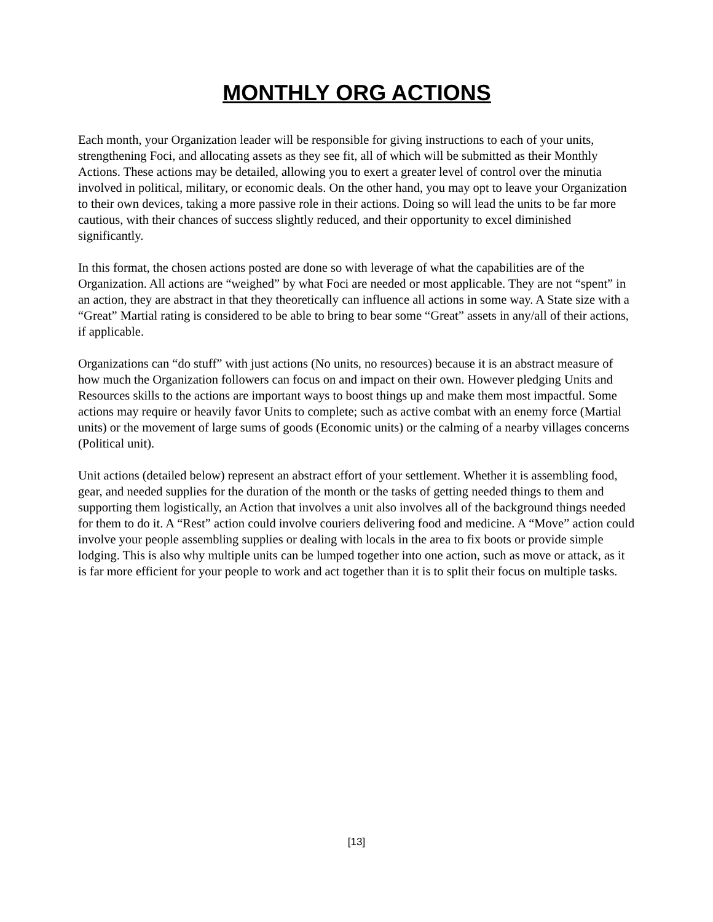MONTHLY ORG ACTIONS
Each month, your Organization leader will be responsible for giving instructions to each of your units, strengthening Foci, and allocating assets as they see fit, all of which will be submitted as their Monthly Actions. These actions may be detailed, allowing you to exert a greater level of control over the minutia involved in political, military, or economic deals. On the other hand, you may opt to leave your Organization to their own devices, taking a more passive role in their actions. Doing so will lead the units to be far more cautious, with their chances of success slightly reduced, and their opportunity to excel diminished significantly.
In this format, the chosen actions posted are done so with leverage of what the capabilities are of the Organization. All actions are “weighed” by what Foci are needed or most applicable. They are not “spent” in an action, they are abstract in that they theoretically can influence all actions in some way. A State size with a “Great” Martial rating is considered to be able to bring to bear some “Great” assets in any/all of their actions, if applicable.
Organizations can “do stuff” with just actions (No units, no resources) because it is an abstract measure of how much the Organization followers can focus on and impact on their own. However pledging Units and Resources skills to the actions are important ways to boost things up and make them most impactful. Some actions may require or heavily favor Units to complete; such as active combat with an enemy force (Martial units) or the movement of large sums of goods (Economic units) or the calming of a nearby villages concerns (Political unit).
Unit actions (detailed below) represent an abstract effort of your settlement. Whether it is assembling food, gear, and needed supplies for the duration of the month or the tasks of getting needed things to them and supporting them logistically, an Action that involves a unit also involves all of the background things needed for them to do it. A “Rest” action could involve couriers delivering food and medicine. A “Move” action could involve your people assembling supplies or dealing with locals in the area to fix boots or provide simple lodging. This is also why multiple units can be lumped together into one action, such as move or attack, as it is far more efficient for your people to work and act together than it is to split their focus on multiple tasks.
[13]